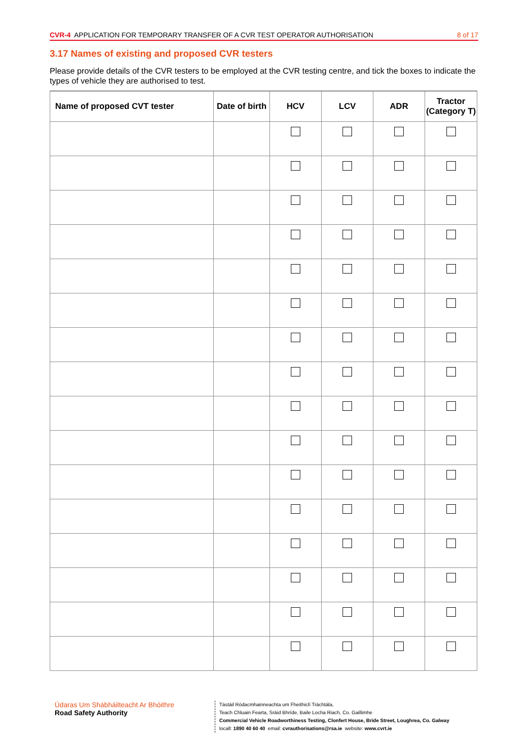CVR-4 APPLICATION FOR TEMPORARY TRANSFER OF A CVR TEST OPERATOR AUTHORISATION
8 of 17
3.17 Names of existing and proposed CVR testers
Please provide details of the CVR testers to be employed at the CVR testing centre, and tick the boxes to indicate the types of vehicle they are authorised to test.
| Name of proposed CVT tester | Date of birth | HCV | LCV | ADR | Tractor (Category T) |
| --- | --- | --- | --- | --- | --- |
Údaras Um Shábháilteacht Ar Bhóithre
Road Safety Authority
Tástáil Ródacmhainneachta um Fheithiclí Tráchtála,
Teach Chluain Fearta, Sráid Bhríde, Baile Locha Riach, Co. Gaillimhe
Commercial Vehicle Roadworthiness Testing, Clonfert House, Bride Street, Loughrea, Co. Galway
locall: 1890 40 60 40 email: cvrauthorisations@rsa.ie website: www.cvrt.ie